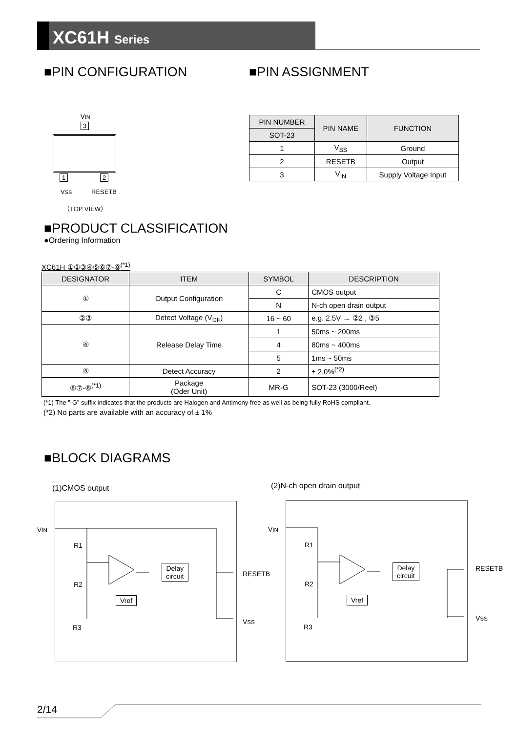XC61H Series
■PIN CONFIGURATION
VIN
3
1 2
VSS RESETB
（TOP VIEW）
■PIN ASSIGNMENT
| PIN NUMBER | PIN NAME | FUNCTION |
| --- | --- | --- |
| SOT-23 | | |
| 1 | V<sub>SS</sub> | Ground |
| 2 | RESETB | Output |
| 3 | V<sub>IN</sub> | Supply Voltage Input |
■PRODUCT CLASSIFICATION
●Ordering Information
XC61H ①②③④⑤⑥⑦-⑧<sup>(*1)</sup>
| DESIGNATOR | ITEM | SYMBOL | DESCRIPTION |
| --- | --- | --- | --- |
| ① | Output Configuration | C | CMOS output |
| | | N | N-ch open drain output |
| ②③ | Detect Voltage (V<sub>DF</sub>) | 16 ~ 60 | e.g. 2.5V → ②2 , ③5 |
| ④ | Release Delay Time | 1 | 50ms ~ 200ms |
| | | 4 | 80ms ~ 400ms |
| | | 5 | 1ms ~ 50ms |
| ⑤ | Detect Accuracy | 2 | ± 2.0%<sup>(*2)</sup> |
| ⑥⑦-⑧<sup>(*1)</sup> | Package (Oder Unit) | MR-G | SOT-23 (3000/Reel) |
(*1) The ”-G” suffix indicates that the products are Halogen and Antimony free as well as being fully RoHS compliant.
(*2) No parts are available with an accuracy of ± 1%
■BLOCK DIAGRAMS
(1)CMOS output (2)N-ch open drain output
VIN
R1
R2
R3
Delay
circuit
Vref
RESETB
VSS
VIN
R1
R2
R3
Delay
circuit
Vref
RESETB
VSS
2/14